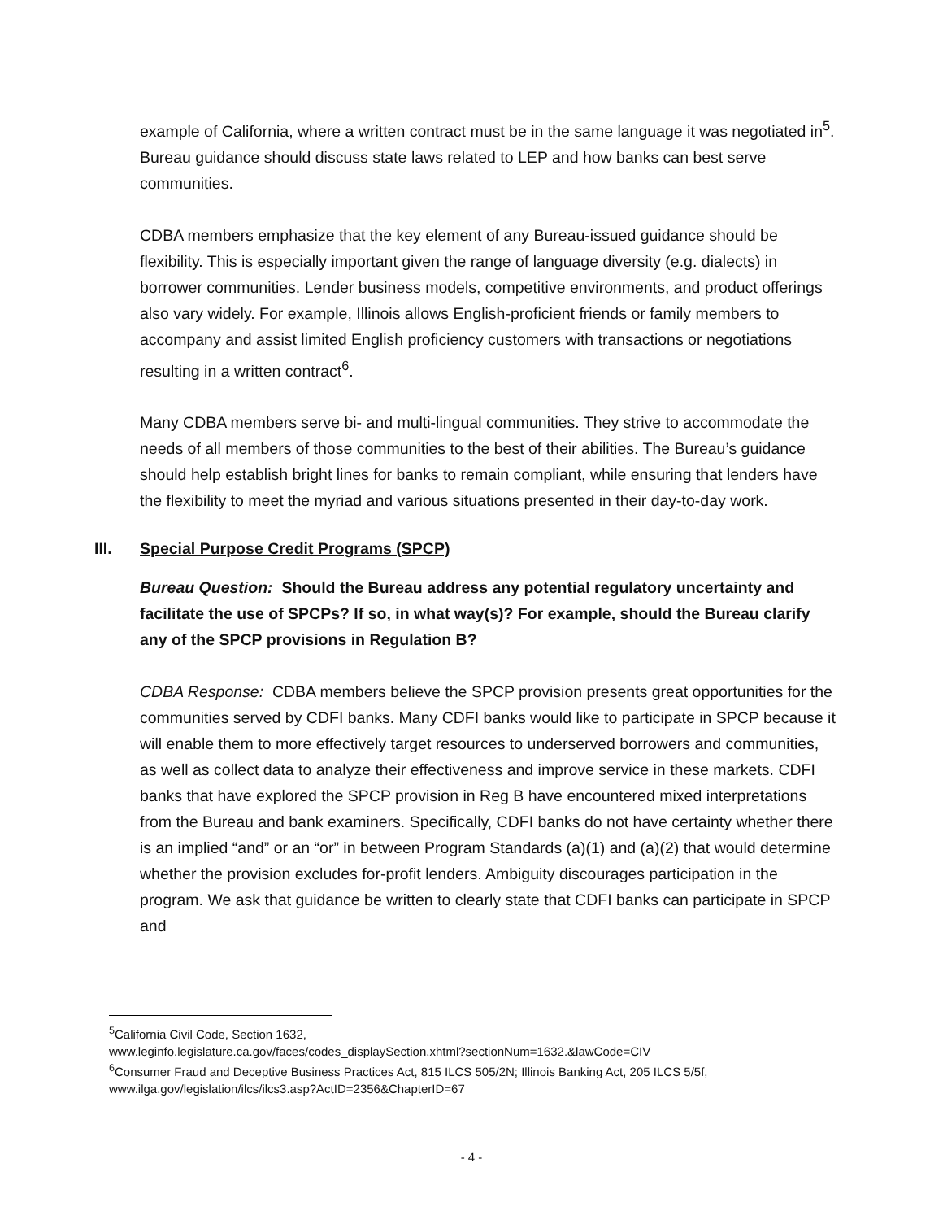example of California, where a written contract must be in the same language it was negotiated in<sup>5</sup>. Bureau guidance should discuss state laws related to LEP and how banks can best serve communities.
CDBA members emphasize that the key element of any Bureau-issued guidance should be flexibility. This is especially important given the range of language diversity (e.g. dialects) in borrower communities. Lender business models, competitive environments, and product offerings also vary widely. For example, Illinois allows English-proficient friends or family members to accompany and assist limited English proficiency customers with transactions or negotiations resulting in a written contract<sup>6</sup>.
Many CDBA members serve bi- and multi-lingual communities. They strive to accommodate the needs of all members of those communities to the best of their abilities. The Bureau’s guidance should help establish bright lines for banks to remain compliant, while ensuring that lenders have the flexibility to meet the myriad and various situations presented in their day-to-day work.
III. Special Purpose Credit Programs (SPCP)
Bureau Question: Should the Bureau address any potential regulatory uncertainty and facilitate the use of SPCPs? If so, in what way(s)? For example, should the Bureau clarify any of the SPCP provisions in Regulation B?
CDBA Response: CDBA members believe the SPCP provision presents great opportunities for the communities served by CDFI banks. Many CDFI banks would like to participate in SPCP because it will enable them to more effectively target resources to underserved borrowers and communities, as well as collect data to analyze their effectiveness and improve service in these markets. CDFI banks that have explored the SPCP provision in Reg B have encountered mixed interpretations from the Bureau and bank examiners. Specifically, CDFI banks do not have certainty whether there is an implied “and” or an “or” in between Program Standards (a)(1) and (a)(2) that would determine whether the provision excludes for-profit lenders. Ambiguity discourages participation in the program. We ask that guidance be written to clearly state that CDFI banks can participate in SPCP and
<sup>5</sup> California Civil Code, Section 1632,
www.leginfo.legislature.ca.gov/faces/codes_displaySection.xhtml?sectionNum=1632.&lawCode=CIV
<sup>6</sup> Consumer Fraud and Deceptive Business Practices Act, 815 ILCS 505/2N; Illinois Banking Act, 205 ILCS 5/5f, www.ilga.gov/legislation/ilcs/ilcs3.asp?ActID=2356&ChapterID=67
- 4 -